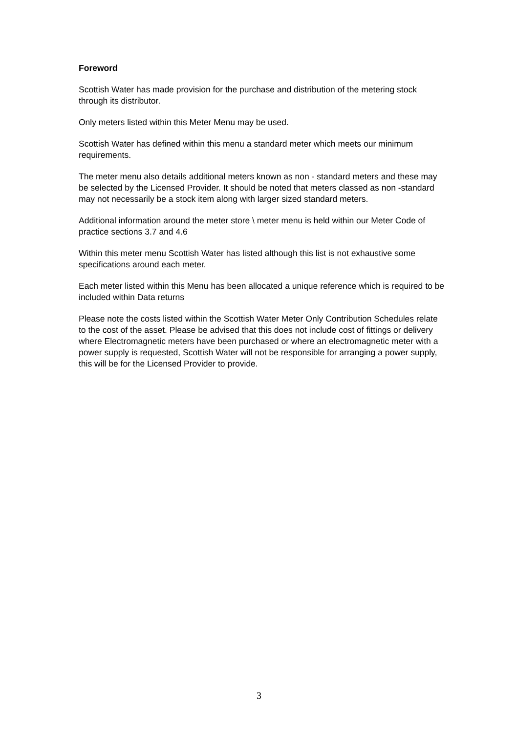Foreword
Scottish Water has made provision for the purchase and distribution of the metering stock through its distributor.
Only meters listed within this Meter Menu may be used.
Scottish Water has defined within this menu a standard meter which meets our minimum requirements.
The meter menu also details additional meters known as non - standard meters and these may be selected by the Licensed Provider. It should be noted that meters classed as non -standard may not necessarily be a stock item along with larger sized standard meters.
Additional information around the meter store \ meter menu is held within our Meter Code of practice sections 3.7 and 4.6
Within this meter menu Scottish Water has listed although this list is not exhaustive some specifications around each meter.
Each meter listed within this Menu has been allocated a unique reference which is required to be included within Data returns
Please note the costs listed within the Scottish Water Meter Only Contribution Schedules relate to the cost of the asset. Please be advised that this does not include cost of fittings or delivery where Electromagnetic meters have been purchased or where an electromagnetic meter with a power supply is requested, Scottish Water will not be responsible for arranging a power supply, this will be for the Licensed Provider to provide.
3